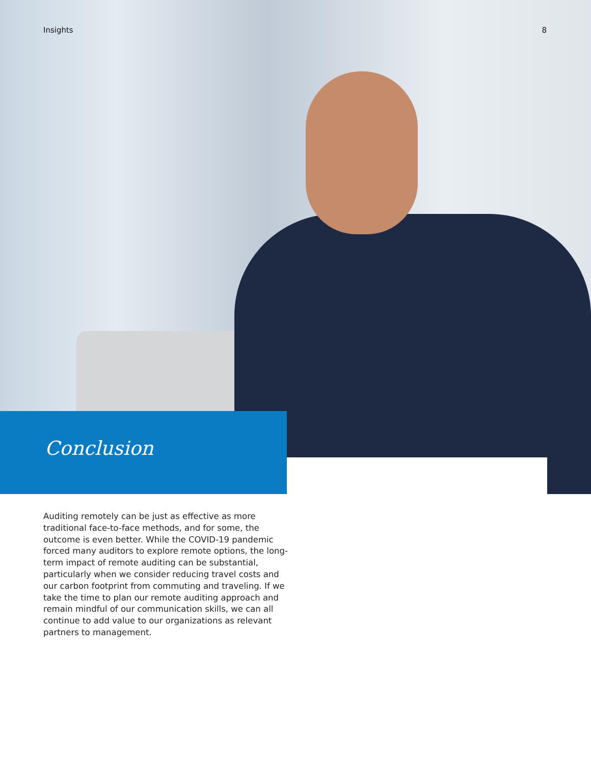Insights 8
Conclusion
Auditing remotely can be just as effective as more traditional face-to-face methods, and for some, the outcome is even better. While the COVID-19 pandemic forced many auditors to explore remote options, the long-term impact of remote auditing can be substantial, particularly when we consider reducing travel costs and our carbon footprint from commuting and traveling. If we take the time to plan our remote auditing approach and remain mindful of our communication skills, we can all continue to add value to our organizations as relevant partners to management.